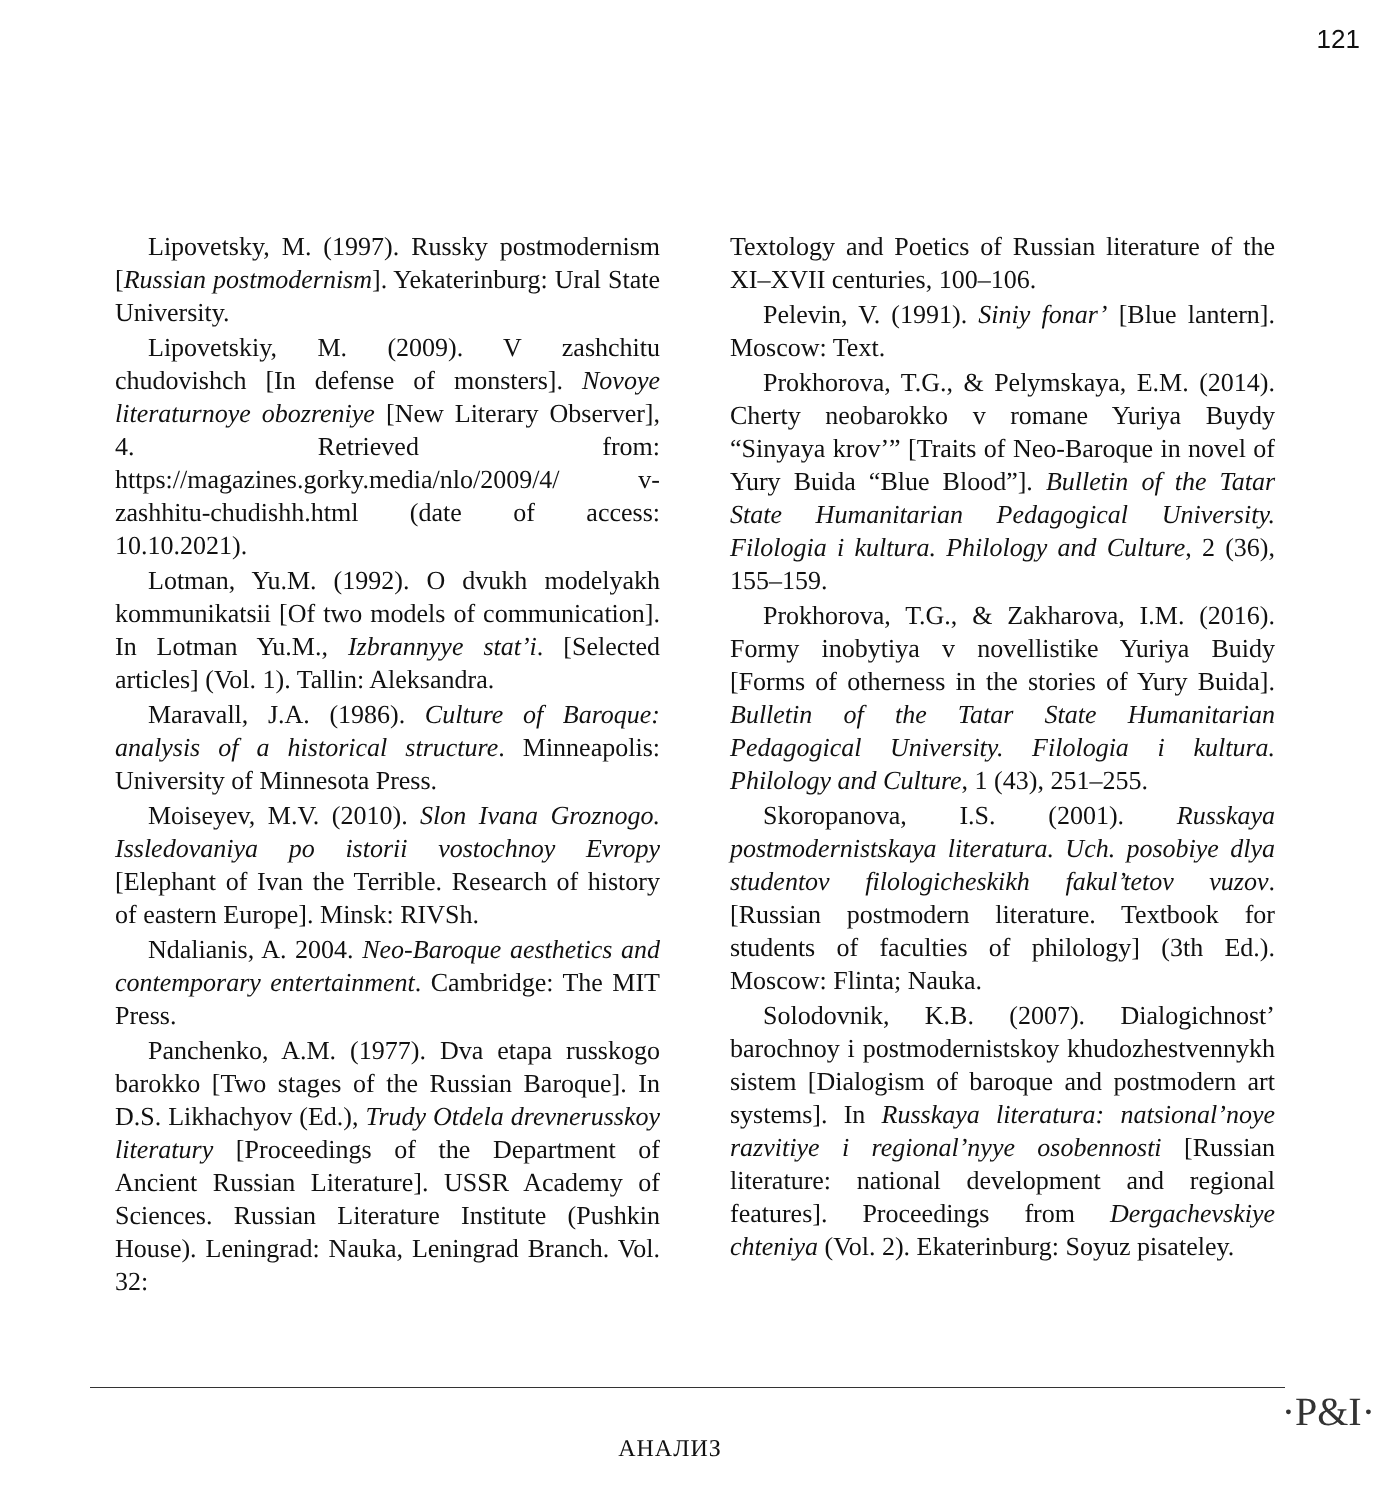121
Lipovetsky, M. (1997). Russky postmodernism [Russian postmodernism]. Yekaterinburg: Ural State University.
Lipovetskiy, M. (2009). V zashchitu chudovishch [In defense of monsters]. Novoye literaturnoye obozreniye [New Literary Observer], 4. Retrieved from: https://magazines.gorky.media/nlo/2009/4/ v-zashhitu-chudishh.html (date of access: 10.10.2021).
Lotman, Yu.M. (1992). O dvukh modelyakh kommunikatsii [Of two models of communication]. In Lotman Yu.M., Izbrannyye stat’i. [Selected articles] (Vol. 1). Tallin: Aleksandra.
Maravall, J.A. (1986). Culture of Baroque: analysis of a historical structure. Minneapolis: University of Minnesota Press.
Moiseyev, M.V. (2010). Slon Ivana Groznogo. Issledovaniya po istorii vostochnoy Evropy [Elephant of Ivan the Terrible. Research of history of eastern Europe]. Minsk: RIVSh.
Ndalianis, A. 2004. Neo-Baroque aesthetics and contemporary entertainment. Cambridge: The MIT Press.
Panchenko, A.M. (1977). Dva etapa russkogo barokko [Two stages of the Russian Baroque]. In D.S. Likhachyov (Ed.), Trudy Otdela drevnerusskoy literatury [Proceedings of the Department of Ancient Russian Literature]. USSR Academy of Sciences. Russian Literature Institute (Pushkin House). Leningrad: Nauka, Leningrad Branch. Vol. 32:
Textology and Poetics of Russian literature of the XI–XVII centuries, 100–106.
Pelevin, V. (1991). Siniy fonar’ [Blue lantern]. Moscow: Text.
Prokhorova, T.G., & Pelymskaya, E.M. (2014). Cherty neobarokko v romane Yuriya Buydy “Sinyaya krov’” [Traits of Neo-Baroque in novel of Yury Buida “Blue Blood”]. Bulletin of the Tatar State Humanitarian Pedagogical University. Filologia i kultura. Philology and Culture, 2 (36), 155–159.
Prokhorova, T.G., & Zakharova, I.M. (2016). Formy inobytiya v novellistike Yuriya Buidy [Forms of otherness in the stories of Yury Buida]. Bulletin of the Tatar State Humanitarian Pedagogical University. Filologia i kultura. Philology and Culture, 1 (43), 251–255.
Skoropanova, I.S. (2001). Russkaya postmodernistskaya literatura. Uch. posobiye dlya studentov filologicheskikh fakul’tetov vuzov. [Russian postmodern literature. Textbook for students of faculties of philology] (3th Ed.). Moscow: Flinta; Nauka.
Solodovnik, K.B. (2007). Dialogichnost’ barochnoy i postmodernistskoy khudozhestvennykh sistem [Dialogism of baroque and postmodern art systems]. In Russkaya literatura: natsional’noye razvitiye i regional’nyye osobennosti [Russian literature: national development and regional features]. Proceedings from Dergachevskiye chteniya (Vol. 2). Ekaterinburg: Soyuz pisateley.
АНАЛИЗ
·P&I·